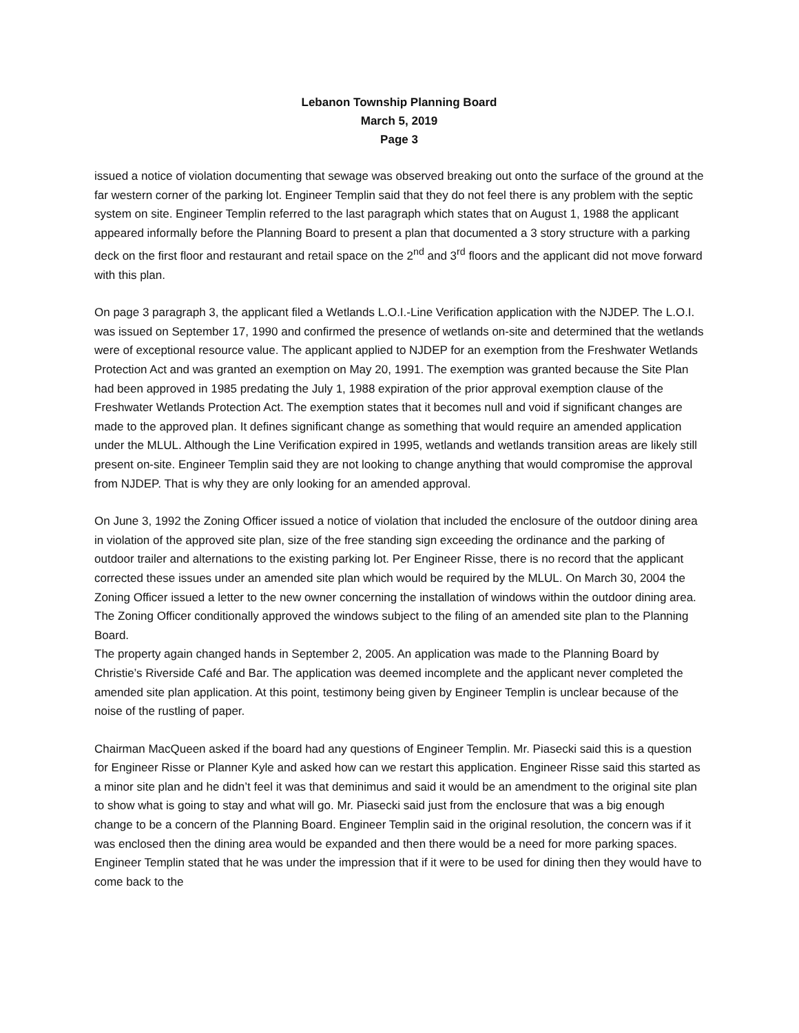Lebanon Township Planning Board
March 5, 2019
Page 3
issued a notice of violation documenting that sewage was observed breaking out onto the surface of the ground at the far western corner of the parking lot. Engineer Templin said that they do not feel there is any problem with the septic system on site. Engineer Templin referred to the last paragraph which states that on August 1, 1988 the applicant appeared informally before the Planning Board to present a plan that documented a 3 story structure with a parking deck on the first floor and restaurant and retail space on the 2<sup>nd</sup> and 3<sup>rd</sup> floors and the applicant did not move forward with this plan.
On page 3 paragraph 3, the applicant filed a Wetlands L.O.I.-Line Verification application with the NJDEP. The L.O.I. was issued on September 17, 1990 and confirmed the presence of wetlands on-site and determined that the wetlands were of exceptional resource value. The applicant applied to NJDEP for an exemption from the Freshwater Wetlands Protection Act and was granted an exemption on May 20, 1991. The exemption was granted because the Site Plan had been approved in 1985 predating the July 1, 1988 expiration of the prior approval exemption clause of the Freshwater Wetlands Protection Act. The exemption states that it becomes null and void if significant changes are made to the approved plan. It defines significant change as something that would require an amended application under the MLUL. Although the Line Verification expired in 1995, wetlands and wetlands transition areas are likely still present on-site. Engineer Templin said they are not looking to change anything that would compromise the approval from NJDEP. That is why they are only looking for an amended approval.
On June 3, 1992 the Zoning Officer issued a notice of violation that included the enclosure of the outdoor dining area in violation of the approved site plan, size of the free standing sign exceeding the ordinance and the parking of outdoor trailer and alternations to the existing parking lot. Per Engineer Risse, there is no record that the applicant corrected these issues under an amended site plan which would be required by the MLUL. On March 30, 2004 the Zoning Officer issued a letter to the new owner concerning the installation of windows within the outdoor dining area. The Zoning Officer conditionally approved the windows subject to the filing of an amended site plan to the Planning Board.
The property again changed hands in September 2, 2005. An application was made to the Planning Board by Christie’s Riverside Café and Bar. The application was deemed incomplete and the applicant never completed the amended site plan application. At this point, testimony being given by Engineer Templin is unclear because of the noise of the rustling of paper.
Chairman MacQueen asked if the board had any questions of Engineer Templin. Mr. Piasecki said this is a question for Engineer Risse or Planner Kyle and asked how can we restart this application. Engineer Risse said this started as a minor site plan and he didn’t feel it was that deminimus and said it would be an amendment to the original site plan to show what is going to stay and what will go. Mr. Piasecki said just from the enclosure that was a big enough change to be a concern of the Planning Board. Engineer Templin said in the original resolution, the concern was if it was enclosed then the dining area would be expanded and then there would be a need for more parking spaces. Engineer Templin stated that he was under the impression that if it were to be used for dining then they would have to come back to the